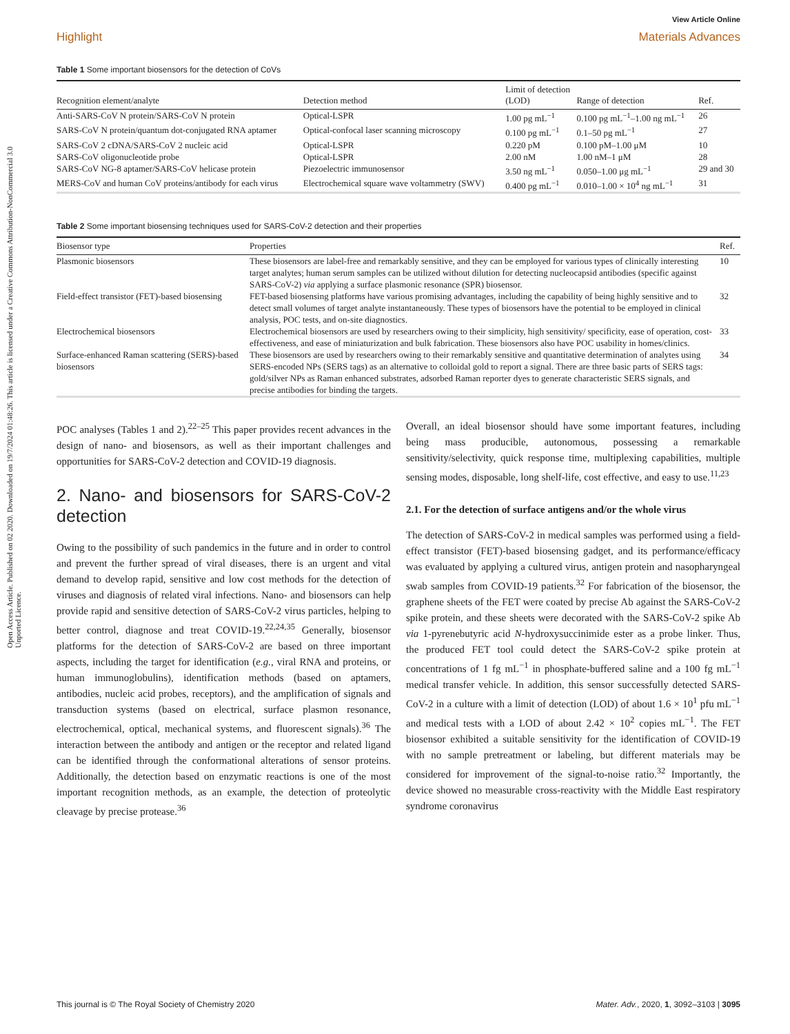Open Access Article. Published on 02 2020. Downloaded on 19/7/2024 01:48:26. This article is licensed under a Creative Commons Attribution-NonCommercial 3.0 Unported Licence.
View Article Online
Highlight Materials Advances
Table 1 Some important biosensors for the detection of CoVs
| Recognition element/analyte | Detection method | Limit of detection (LOD) | Range of detection | Ref. |
| --- | --- | --- | --- | --- |
| Anti-SARS-CoV N protein/SARS-CoV N protein | Optical-LSPR | 1.00 pg mL<sup>−1</sup> | 0.100 pg mL<sup>−1</sup>–1.00 ng mL<sup>−1</sup> | 26 |
| SARS-CoV N protein/quantum dot-conjugated RNA aptamer | Optical-confocal laser scanning microscopy | 0.100 pg mL<sup>−1</sup> | 0.1–50 pg mL<sup>−1</sup> | 27 |
| SARS-CoV 2 cDNA/SARS-CoV 2 nucleic acid | Optical-LSPR | 0.220 pM | 0.100 pM–1.00 μM | 10 |
| SARS-CoV oligonucleotide probe | Optical-LSPR | 2.00 nM | 1.00 nM–1 μM | 28 |
| SARS-CoV NG-8 aptamer/SARS-CoV helicase protein | Piezoelectric immunosensor | 3.50 ng mL<sup>−1</sup> | 0.050–1.00 μg mL<sup>−1</sup> | 29 and 30 |
| MERS-CoV and human CoV proteins/antibody for each virus | Electrochemical square wave voltammetry (SWV) | 0.400 pg mL<sup>−1</sup> | 0.010–1.00 × 10<sup>4</sup> ng mL<sup>−1</sup> | 31 |
Table 2 Some important biosensing techniques used for SARS-CoV-2 detection and their properties
| Biosensor type | Properties | Ref. |
| --- | --- | --- |
| Plasmonic biosensors | These biosensors are label-free and remarkably sensitive, and they can be employed for various types of clinically interesting target analytes; human serum samples can be utilized without dilution for detecting nucleocapsid antibodies (specific against SARS-CoV-2) via applying a surface plasmonic resonance (SPR) biosensor. | 10 |
| Field-effect transistor (FET)-based biosensing | FET-based biosensing platforms have various promising advantages, including the capability of being highly sensitive and to detect small volumes of target analyte instantaneously. These types of biosensors have the potential to be employed in clinical analysis, POC tests, and on-site diagnostics. | 32 |
| Electrochemical biosensors | Electrochemical biosensors are used by researchers owing to their simplicity, high sensitivity/ specificity, ease of operation, cost-effectiveness, and ease of miniaturization and bulk fabrication. These biosensors also have POC usability in homes/clinics. | 33 |
| Surface-enhanced Raman scattering (SERS)-based biosensors | These biosensors are used by researchers owing to their remarkably sensitive and quantitative determination of analytes using SERS-encoded NPs (SERS tags) as an alternative to colloidal gold to report a signal. There are three basic parts of SERS tags: gold/silver NPs as Raman enhanced substrates, adsorbed Raman reporter dyes to generate characteristic SERS signals, and precise antibodies for binding the targets. | 34 |
POC analyses (Tables 1 and 2).<sup>22–25</sup> This paper provides recent advances in the design of nano- and biosensors, as well as their important challenges and opportunities for SARS-CoV-2 detection and COVID-19 diagnosis.
2. Nano- and biosensors for SARS-CoV-2 detection
Owing to the possibility of such pandemics in the future and in order to control and prevent the further spread of viral diseases, there is an urgent and vital demand to develop rapid, sensitive and low cost methods for the detection of viruses and diagnosis of related viral infections. Nano- and biosensors can help provide rapid and sensitive detection of SARS-CoV-2 virus particles, helping to better control, diagnose and treat COVID-19.<sup>22,24,35</sup> Generally, biosensor platforms for the detection of SARS-CoV-2 are based on three important aspects, including the target for identification (e.g., viral RNA and proteins, or human immunoglobulins), identification methods (based on aptamers, antibodies, nucleic acid probes, receptors), and the amplification of signals and transduction systems (based on electrical, surface plasmon resonance, electrochemical, optical, mechanical systems, and fluorescent signals).<sup>36</sup> The interaction between the antibody and antigen or the receptor and related ligand can be identified through the conformational alterations of sensor proteins. Additionally, the detection based on enzymatic reactions is one of the most important recognition methods, as an example, the detection of proteolytic cleavage by precise protease.<sup>36</sup>
Overall, an ideal biosensor should have some important features, including being mass producible, autonomous, possessing a remarkable sensitivity/selectivity, quick response time, multiplexing capabilities, multiple sensing modes, disposable, long shelf-life, cost effective, and easy to use.<sup>11,23</sup>
2.1. For the detection of surface antigens and/or the whole virus
The detection of SARS-CoV-2 in medical samples was performed using a field-effect transistor (FET)-based biosensing gadget, and its performance/efficacy was evaluated by applying a cultured virus, antigen protein and nasopharyngeal swab samples from COVID-19 patients.<sup>32</sup> For fabrication of the biosensor, the graphene sheets of the FET were coated by precise Ab against the SARS-CoV-2 spike protein, and these sheets were decorated with the SARS-CoV-2 spike Ab via 1-pyrenebutyric acid N-hydroxysuccinimide ester as a probe linker. Thus, the produced FET tool could detect the SARS-CoV-2 spike protein at concentrations of 1 fg mL<sup>−1</sup> in phosphate-buffered saline and a 100 fg mL<sup>−1</sup> medical transfer vehicle. In addition, this sensor successfully detected SARS-CoV-2 in a culture with a limit of detection (LOD) of about 1.6 × 10<sup>1</sup> pfu mL<sup>−1</sup> and medical tests with a LOD of about 2.42 × 10<sup>2</sup> copies mL<sup>−1</sup>. The FET biosensor exhibited a suitable sensitivity for the identification of COVID-19 with no sample pretreatment or labeling, but different materials may be considered for improvement of the signal-to-noise ratio.<sup>32</sup> Importantly, the device showed no measurable cross-reactivity with the Middle East respiratory syndrome coronavirus
This journal is © The Royal Society of Chemistry 2020 Mater. Adv., 2020, 1, 3092–3103 | 3095